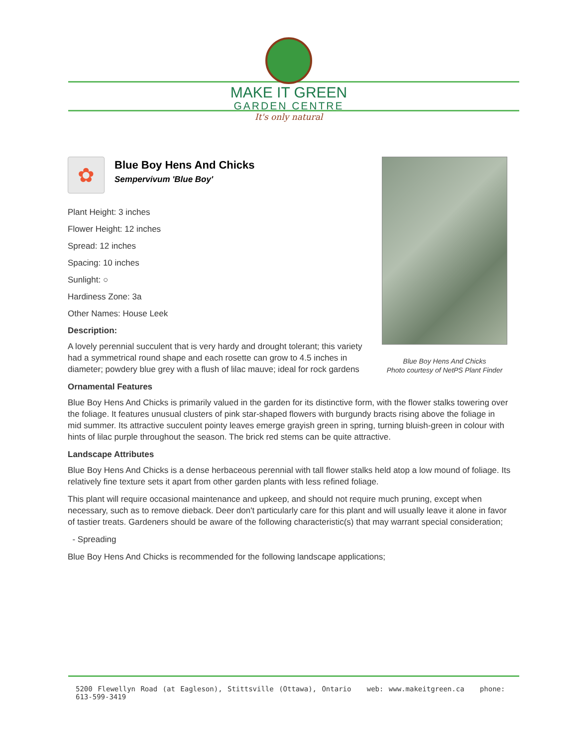MAKE IT GREEN
GARDEN CENTRE
It's only natural
✿
Blue Boy Hens And Chicks
Sempervivum 'Blue Boy'
Plant Height: 3 inches
Flower Height: 12 inches
Spread: 12 inches
Spacing: 10 inches
Sunlight: ○
Hardiness Zone: 3a
Other Names: House Leek
Description:
A lovely perennial succulent that is very hardy and drought tolerant; this variety had a symmetrical round shape and each rosette can grow to 4.5 inches in diameter; powdery blue grey with a flush of lilac mauve; ideal for rock gardens
Ornamental Features
Blue Boy Hens And Chicks is primarily valued in the garden for its distinctive form, with the flower stalks towering over the foliage. It features unusual clusters of pink star-shaped flowers with burgundy bracts rising above the foliage in mid summer. Its attractive succulent pointy leaves emerge grayish green in spring, turning bluish-green in colour with hints of lilac purple throughout the season. The brick red stems can be quite attractive.
Landscape Attributes
Blue Boy Hens And Chicks is a dense herbaceous perennial with tall flower stalks held atop a low mound of foliage. Its relatively fine texture sets it apart from other garden plants with less refined foliage.
This plant will require occasional maintenance and upkeep, and should not require much pruning, except when necessary, such as to remove dieback. Deer don't particularly care for this plant and will usually leave it alone in favor of tastier treats. Gardeners should be aware of the following characteristic(s) that may warrant special consideration;
- Spreading
Blue Boy Hens And Chicks is recommended for the following landscape applications;
Blue Boy Hens And Chicks
Photo courtesy of NetPS Plant Finder
5200 Flewellyn Road (at Eagleson), Stittsville (Ottawa), Ontario web: www.makeitgreen.ca phone: 613-599-3419